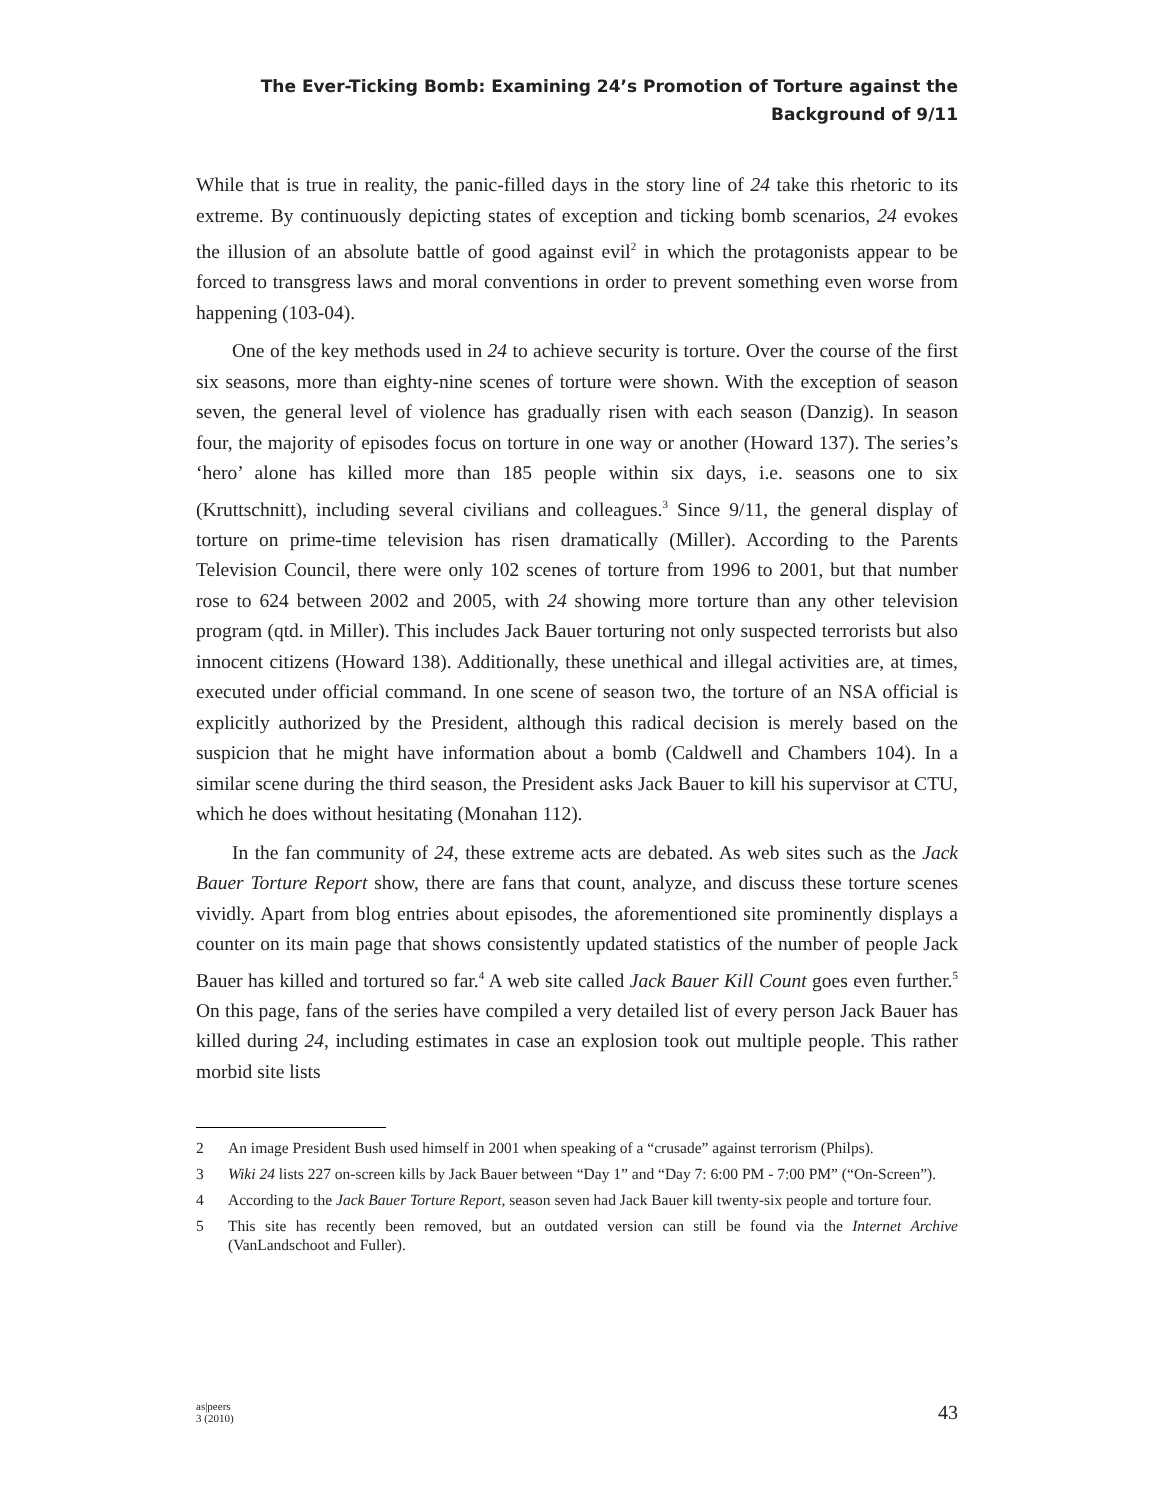The Ever-Ticking Bomb: Examining 24’s Promotion of Torture against the
Background of 9/11
While that is true in reality, the panic-filled days in the story line of 24 take this rhetoric to its extreme. By continuously depicting states of exception and ticking bomb scenarios, 24 evokes the illusion of an absolute battle of good against evil<sup>2</sup> in which the protagonists appear to be forced to transgress laws and moral conventions in order to prevent something even worse from happening (103-04).
One of the key methods used in 24 to achieve security is torture. Over the course of the first six seasons, more than eighty-nine scenes of torture were shown. With the exception of season seven, the general level of violence has gradually risen with each season (Danzig). In season four, the majority of episodes focus on torture in one way or another (Howard 137). The series’s ‘hero’ alone has killed more than 185 people within six days, i.e. seasons one to six (Kruttschnitt), including several civilians and colleagues.<sup>3</sup> Since 9/11, the general display of torture on prime-time television has risen dramatically (Miller). According to the Parents Television Council, there were only 102 scenes of torture from 1996 to 2001, but that number rose to 624 between 2002 and 2005, with 24 showing more torture than any other television program (qtd. in Miller). This includes Jack Bauer torturing not only suspected terrorists but also innocent citizens (Howard 138). Additionally, these unethical and illegal activities are, at times, executed under official command. In one scene of season two, the torture of an NSA official is explicitly authorized by the President, although this radical decision is merely based on the suspicion that he might have information about a bomb (Caldwell and Chambers 104). In a similar scene during the third season, the President asks Jack Bauer to kill his supervisor at CTU, which he does without hesitating (Monahan 112).
In the fan community of 24, these extreme acts are debated. As web sites such as the Jack Bauer Torture Report show, there are fans that count, analyze, and discuss these torture scenes vividly. Apart from blog entries about episodes, the aforementioned site prominently displays a counter on its main page that shows consistently updated statistics of the number of people Jack Bauer has killed and tortured so far.<sup>4</sup> A web site called Jack Bauer Kill Count goes even further.<sup>5</sup> On this page, fans of the series have compiled a very detailed list of every person Jack Bauer has killed during 24, including estimates in case an explosion took out multiple people. This rather morbid site lists
2 An image President Bush used himself in 2001 when speaking of a “crusade” against terrorism (Philps).
3 Wiki 24 lists 227 on-screen kills by Jack Bauer between “Day 1” and “Day 7: 6:00 PM - 7:00 PM” (“On-Screen”).
4 According to the Jack Bauer Torture Report, season seven had Jack Bauer kill twenty-six people and torture four.
5 This site has recently been removed, but an outdated version can still be found via the Internet Archive (VanLandschoot and Fuller).
as|peers
3 (2010)
43